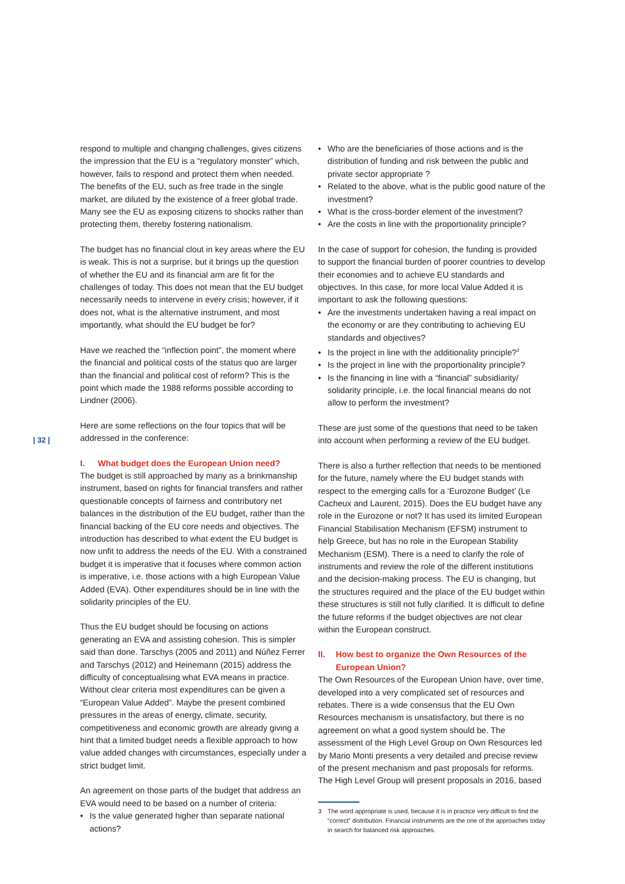| 32 |
respond to multiple and changing challenges, gives citizens the impression that the EU is a “regulatory monster” which, however, fails to respond and protect them when needed. The benefits of the EU, such as free trade in the single market, are diluted by the existence of a freer global trade. Many see the EU as exposing citizens to shocks rather than protecting them, thereby fostering nationalism.
The budget has no financial clout in key areas where the EU is weak. This is not a surprise, but it brings up the question of whether the EU and its financial arm are fit for the challenges of today. This does not mean that the EU budget necessarily needs to intervene in every crisis; however, if it does not, what is the alternative instrument, and most importantly, what should the EU budget be for?
Have we reached the “inflection point”, the moment where the financial and political costs of the status quo are larger than the financial and political cost of reform? This is the point which made the 1988 reforms possible according to Lindner (2006).
Here are some reflections on the four topics that will be addressed in the conference:
I. What budget does the European Union need?
The budget is still approached by many as a brinkmanship instrument, based on rights for financial transfers and rather questionable concepts of fairness and contributory net balances in the distribution of the EU budget, rather than the financial backing of the EU core needs and objectives. The introduction has described to what extent the EU budget is now unfit to address the needs of the EU. With a constrained budget it is imperative that it focuses where common action is imperative, i.e. those actions with a high European Value Added (EVA). Other expenditures should be in line with the solidarity principles of the EU.
Thus the EU budget should be focusing on actions generating an EVA and assisting cohesion. This is simpler said than done. Tarschys (2005 and 2011) and Núñez Ferrer and Tarschys (2012) and Heinemann (2015) address the difficulty of conceptualising what EVA means in practice. Without clear criteria most expenditures can be given a “European Value Added”. Maybe the present combined pressures in the areas of energy, climate, security, competitiveness and economic growth are already giving a hint that a limited budget needs a flexible approach to how value added changes with circumstances, especially under a strict budget limit.
An agreement on those parts of the budget that address an EVA would need to be based on a number of criteria:
Is the value generated higher than separate national actions?
Who are the beneficiaries of those actions and is the distribution of funding and risk between the public and private sector appropriate ?
Related to the above, what is the public good nature of the investment?
What is the cross-border element of the investment?
Are the costs in line with the proportionality principle?
In the case of support for cohesion, the funding is provided to support the financial burden of poorer countries to develop their economies and to achieve EU standards and objectives. In this case, for more local Value Added it is important to ask the following questions:
Are the investments undertaken having a real impact on the economy or are they contributing to achieving EU standards and objectives?
Is the project in line with the additionality principle?<sup>3</sup>
Is the project in line with the proportionality principle?
Is the financing in line with a “financial” subsidiarity/ solidarity principle, i.e. the local financial means do not allow to perform the investment?
These are just some of the questions that need to be taken into account when performing a review of the EU budget.
There is also a further reflection that needs to be men­tioned for the future, namely where the EU budget stands with respect to the emerging calls for a ‘Eurozone Budget’ (Le Cacheux and Laurent, 2015). Does the EU budget have any role in the Eurozone or not? It has used its limited European Financial Stabilisation Mechanism (EFSM) instrument to help Greece, but has no role in the European Stability Mechanism (ESM). There is a need to clarify the role of instruments and review the role of the different institutions and the decision-making process. The EU is changing, but the structures required and the place of the EU budget within these structures is still not fully clarified. It is difficult to define the future reforms if the budget objectives are not clear within the European construct.
II. How best to organize the Own Resources of the European Union?
The Own Resources of the European Union have, over time, developed into a very complicated set of resources and rebates. There is a wide consensus that the EU Own Resources mechanism is unsatisfactory, but there is no agreement on what a good system should be. The assessment of the High Level Group on Own Resources led by Mario Monti presents a very detailed and precise review of the present mechanism and past proposals for reforms. The High Level Group will present proposals in 2016, based
3 The word appropriate is used, because it is in practice very difficult to find the “correct” distribution. Financial instruments are the one of the approaches today in search for balanced risk approaches.